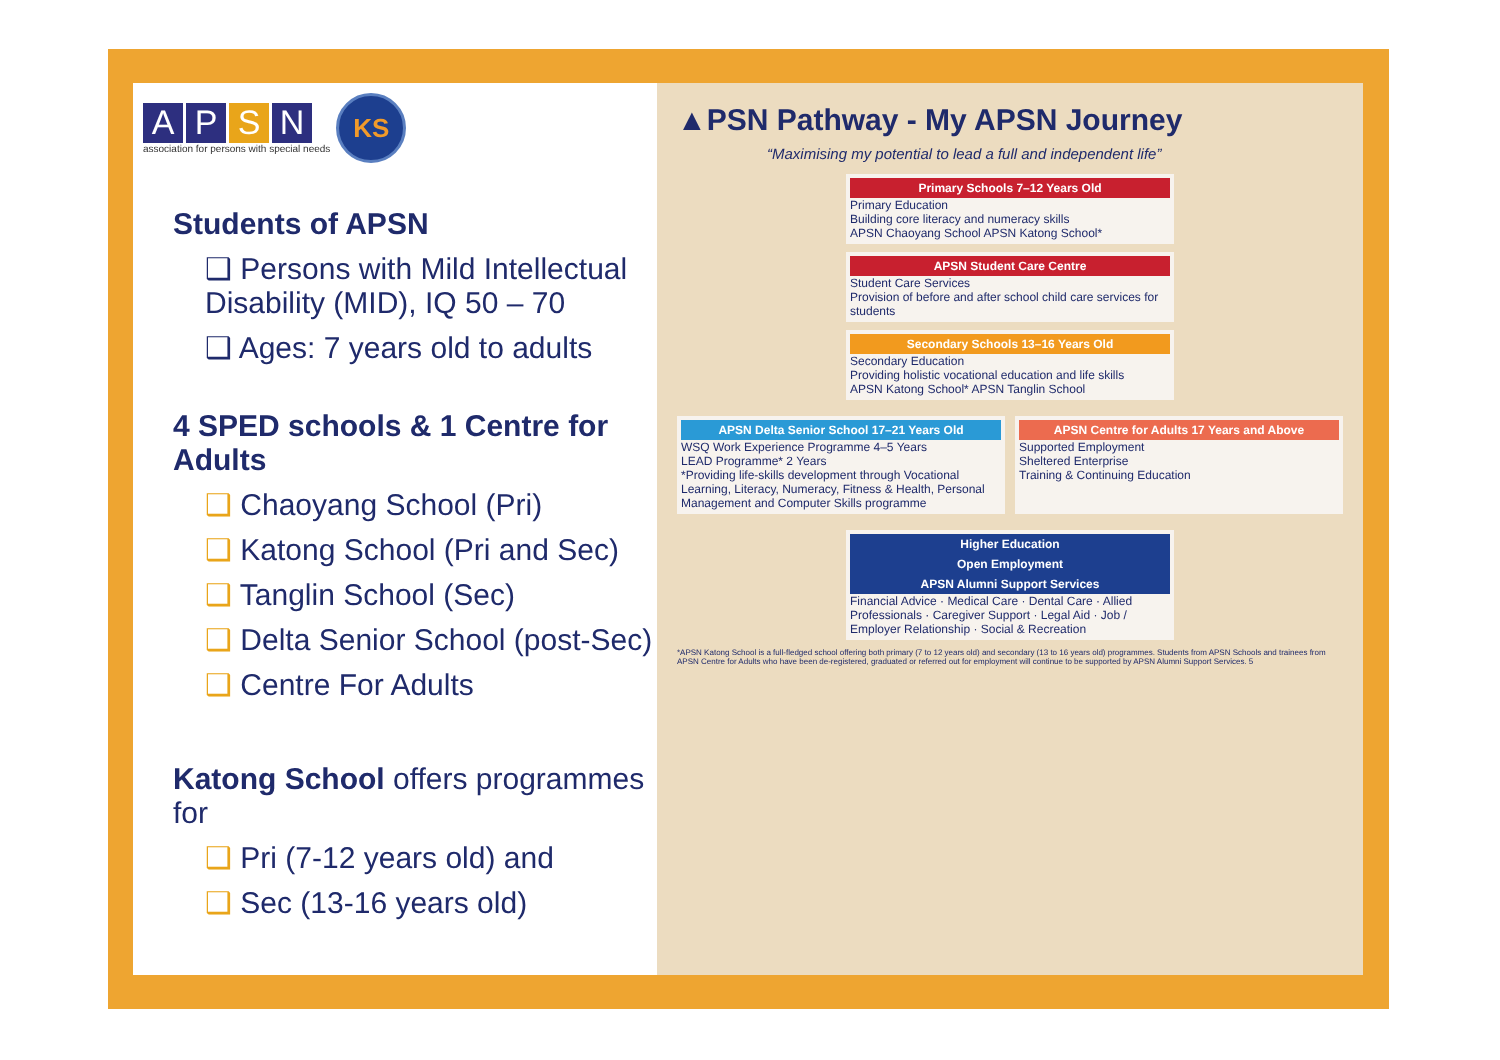A P S N
association for persons with special needs
KS
Students of APSN
❑ Persons with Mild Intellectual Disability (MID), IQ 50 – 70
❑ Ages: 7 years old to adults
4 SPED schools & 1 Centre for Adults
❑ Chaoyang School (Pri)
❑ Katong School (Pri and Sec)
❑ Tanglin School (Sec)
❑ Delta Senior School (post-Sec)
❑ Centre For Adults
Katong School offers programmes for
❑ Pri (7-12 years old) and
❑ Sec (13-16 years old)
▲PSN Pathway - My APSN Journey
“Maximising my potential to lead a full and independent life”
Primary Schools 7–12 Years Old
Primary Education
Building core literacy and numeracy skills
APSN Chaoyang School APSN Katong School*
APSN Student Care Centre
Student Care Services
Provision of before and after school child care services for students
Secondary Schools 13–16 Years Old
Secondary Education
Providing holistic vocational education and life skills
APSN Katong School* APSN Tanglin School
APSN Delta Senior School 17–21 Years Old
WSQ Work Experience Programme 4–5 Years
LEAD Programme* 2 Years
*Providing life-skills development through Vocational Learning, Literacy, Numeracy, Fitness & Health, Personal Management and Computer Skills programme
APSN Centre for Adults 17 Years and Above
Supported Employment
Sheltered Enterprise
Training & Continuing Education
Higher Education
Open Employment
APSN Alumni Support Services
Financial Advice · Medical Care · Dental Care · Allied Professionals · Caregiver Support · Legal Aid · Job / Employer Relationship · Social & Recreation
*APSN Katong School is a full-fledged school offering both primary (7 to 12 years old) and secondary (13 to 16 years old) programmes. Students from APSN Schools and trainees from APSN Centre for Adults who have been de-registered, graduated or referred out for employment will continue to be supported by APSN Alumni Support Services. 5